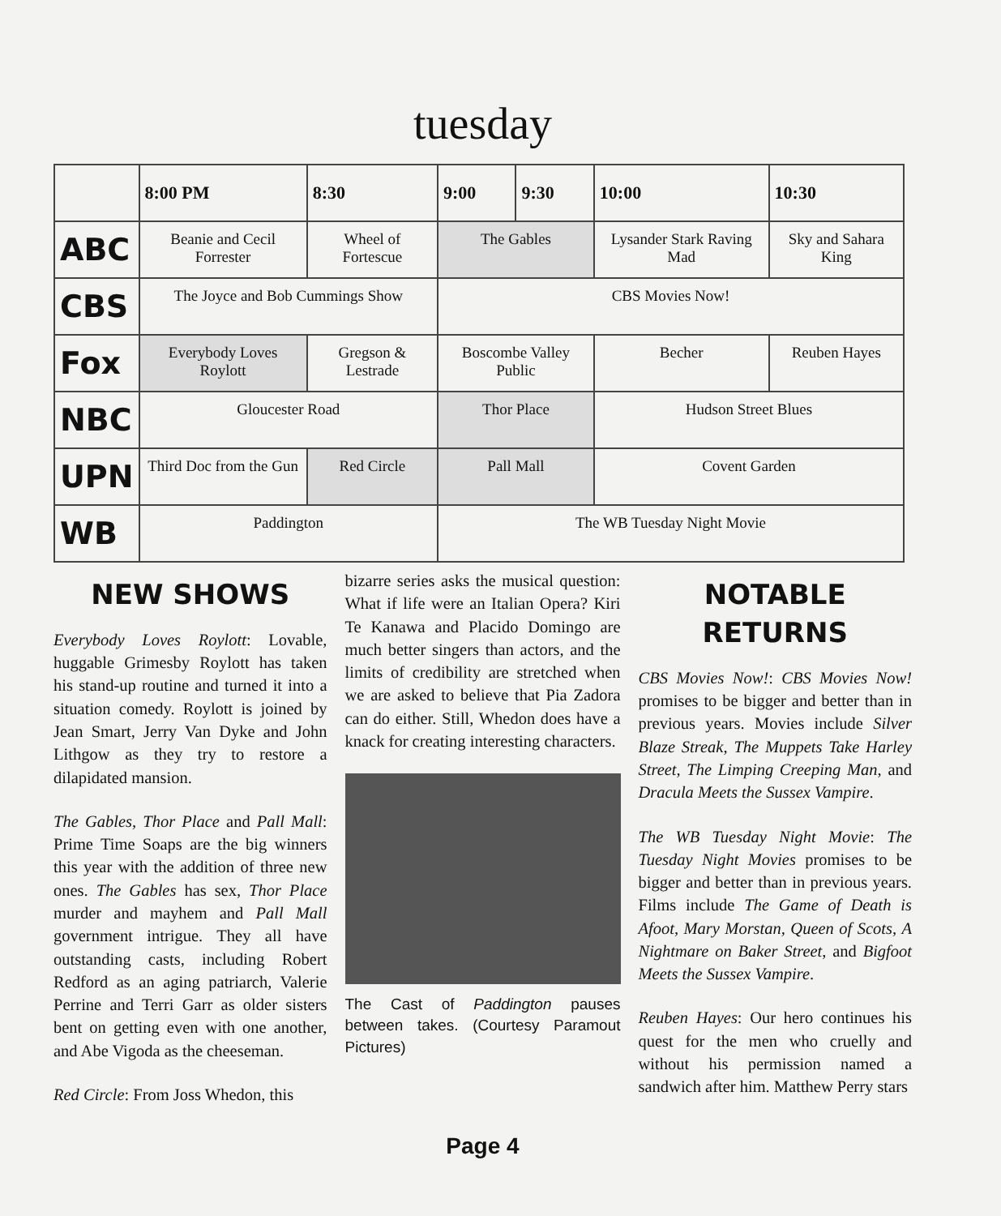tuesday
| | 8:00 PM | 8:30 | 9:00 | 9:30 | 10:00 | 10:30 |
| --- | --- | --- | --- | --- | --- | --- |
| ABC | Beanie and Cecil Forrester | Wheel of Fortescue | The Gables | | Lysander Stark Raving Mad | Sky and Sahara King |
| CBS | The Joyce and Bob Cummings Show | | CBS Movies Now! | | | |
| Fox | Everybody Loves Roylott | Gregson & Lestrade | Boscombe Valley Public | | Becher | Reuben Hayes |
| NBC | Gloucester Road | | Thor Place | | Hudson Street Blues | |
| UPN | Third Doc from the Gun | Red Circle | Pall Mall | | Covent Garden | |
| WB | Paddington | | The WB Tuesday Night Movie | | | |
NEW SHOWS
Everybody Loves Roylott: Lovable, huggable Grimesby Roylott has taken his stand-up routine and turned it into a situation comedy. Roylott is joined by Jean Smart, Jerry Van Dyke and John Lithgow as they try to restore a dilapidated mansion.
The Gables, Thor Place and Pall Mall: Prime Time Soaps are the big winners this year with the addition of three new ones. The Gables has sex, Thor Place murder and mayhem and Pall Mall government intrigue. They all have outstanding casts, including Robert Redford as an aging patriarch, Valerie Perrine and Terri Garr as older sisters bent on getting even with one another, and Abe Vigoda as the cheeseman.
Red Circle: From Joss Whedon, this
bizarre series asks the musical question: What if life were an Italian Opera? Kiri Te Kanawa and Placido Domingo are much better singers than actors, and the limits of credibility are stretched when we are asked to believe that Pia Zadora can do either. Still, Whedon does have a knack for creating interesting characters.
The Cast of Paddington pauses between takes. (Courtesy Paramout Pictures)
NOTABLE RETURNS
CBS Movies Now!: CBS Movies Now! promises to be bigger and better than in previous years. Movies include Silver Blaze Streak, The Muppets Take Harley Street, The Limping Creeping Man, and Dracula Meets the Sussex Vampire.
The WB Tuesday Night Movie: The Tuesday Night Movies promises to be bigger and better than in previous years. Films include The Game of Death is Afoot, Mary Morstan, Queen of Scots, A Nightmare on Baker Street, and Bigfoot Meets the Sussex Vampire.
Reuben Hayes: Our hero continues his quest for the men who cruelly and without his permission named a sandwich after him. Matthew Perry stars
Page 4